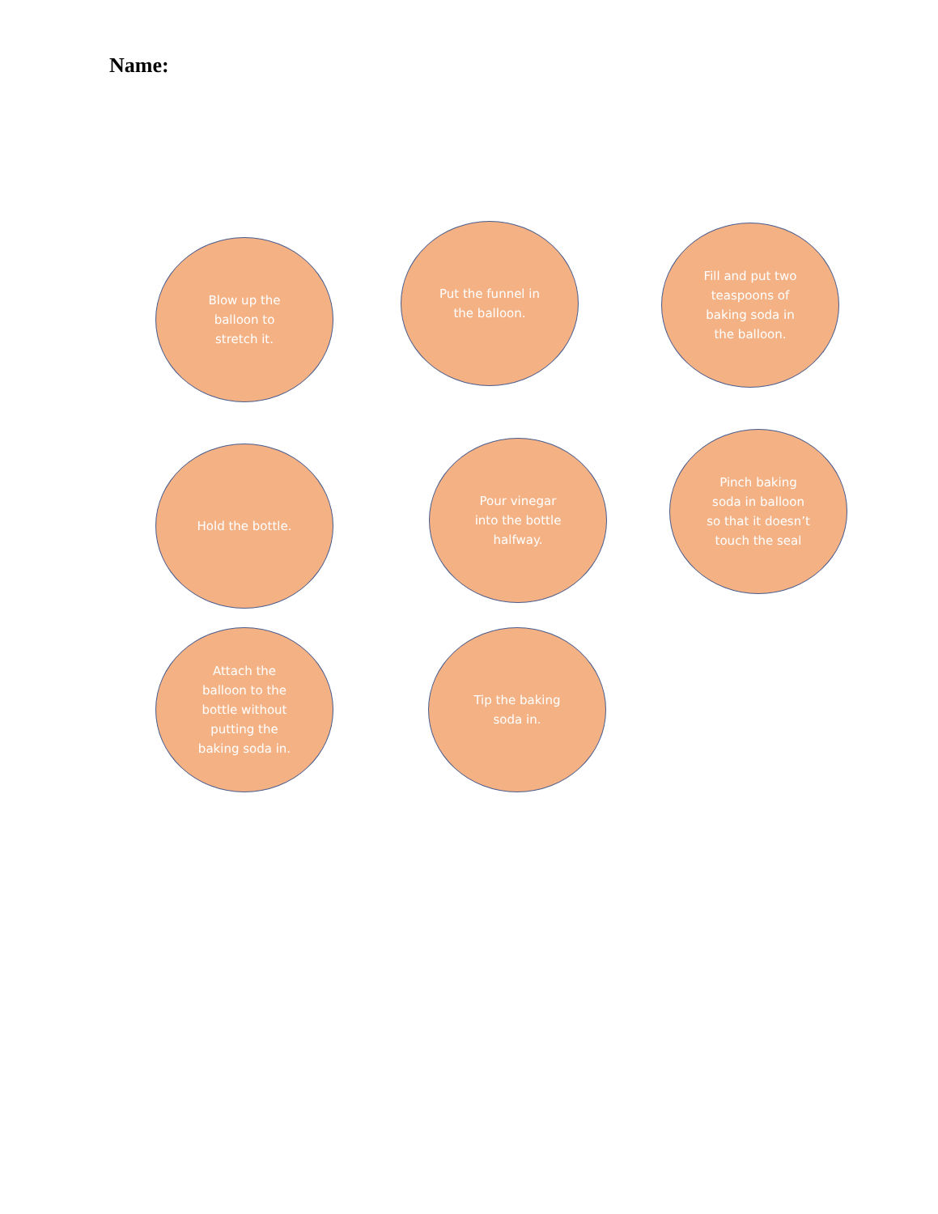Name:
Blow up the balloon to stretch it.
Put the funnel in the balloon.
Fill and put two teaspoons of baking soda in the balloon.
Hold the bottle.
Pour vinegar into the bottle halfway.
Pinch baking soda in balloon so that it doesn’t touch the seal
Attach the balloon to the bottle without putting the baking soda in.
Tip the baking soda in.